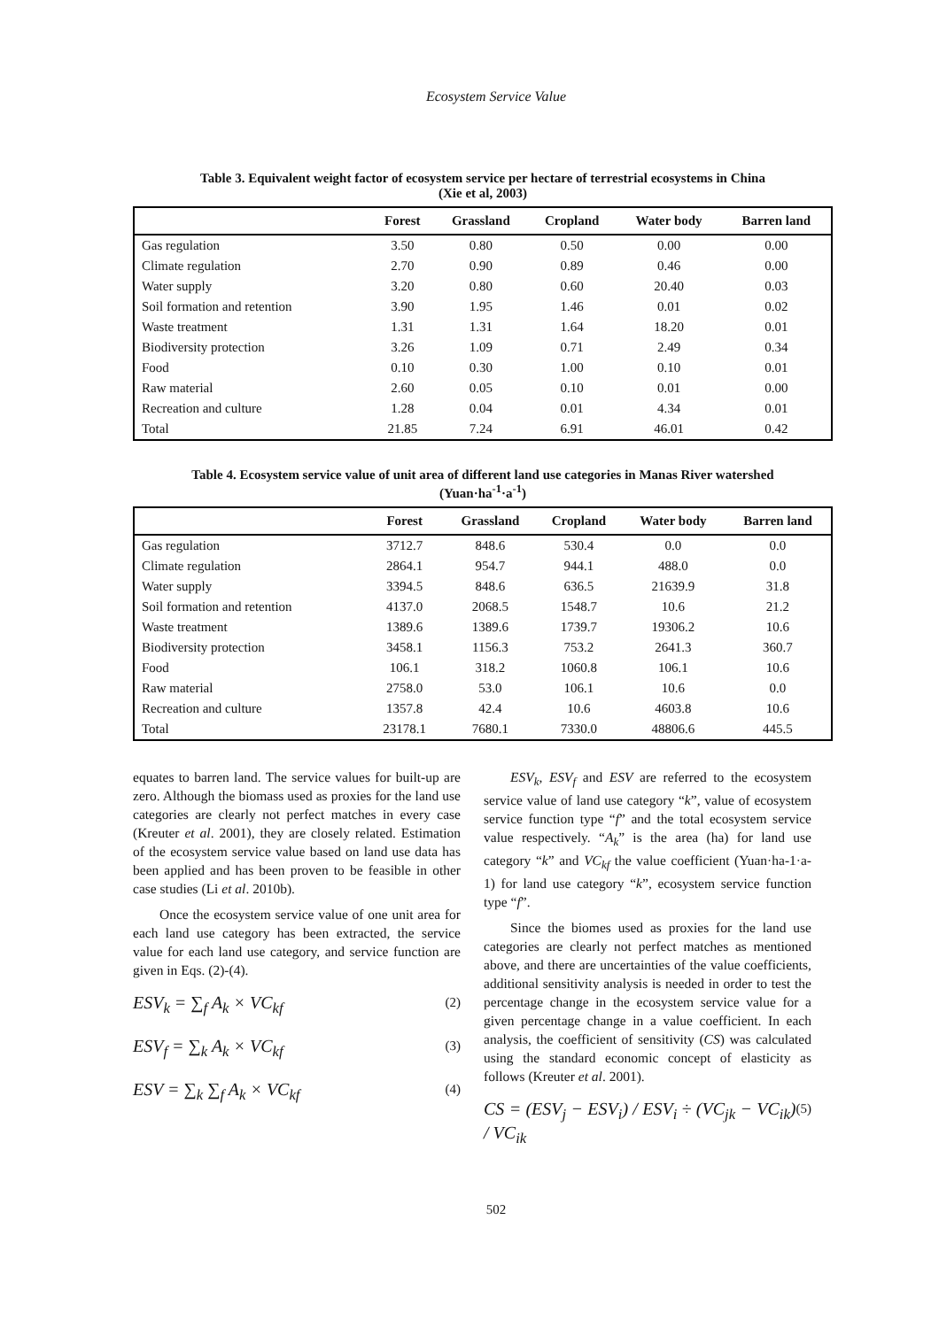Ecosystem Service Value
Table 3. Equivalent weight factor of ecosystem service per hectare of terrestrial ecosystems in China
(Xie et al, 2003)
| | Forest | Grassland | Cropland | Water body | Barren land |
| --- | --- | --- | --- | --- | --- |
| Gas regulation | 3.50 | 0.80 | 0.50 | 0.00 | 0.00 |
| Climate regulation | 2.70 | 0.90 | 0.89 | 0.46 | 0.00 |
| Water supply | 3.20 | 0.80 | 0.60 | 20.40 | 0.03 |
| Soil formation and retention | 3.90 | 1.95 | 1.46 | 0.01 | 0.02 |
| Waste treatment | 1.31 | 1.31 | 1.64 | 18.20 | 0.01 |
| Biodiversity protection | 3.26 | 1.09 | 0.71 | 2.49 | 0.34 |
| Food | 0.10 | 0.30 | 1.00 | 0.10 | 0.01 |
| Raw material | 2.60 | 0.05 | 0.10 | 0.01 | 0.00 |
| Recreation and culture | 1.28 | 0.04 | 0.01 | 4.34 | 0.01 |
| Total | 21.85 | 7.24 | 6.91 | 46.01 | 0.42 |
Table 4. Ecosystem service value of unit area of different land use categories in Manas River watershed
(Yuan·ha<sup>-1</sup>·a<sup>-1</sup>)
| | Forest | Grassland | Cropland | Water body | Barren land |
| --- | --- | --- | --- | --- | --- |
| Gas regulation | 3712.7 | 848.6 | 530.4 | 0.0 | 0.0 |
| Climate regulation | 2864.1 | 954.7 | 944.1 | 488.0 | 0.0 |
| Water supply | 3394.5 | 848.6 | 636.5 | 21639.9 | 31.8 |
| Soil formation and retention | 4137.0 | 2068.5 | 1548.7 | 10.6 | 21.2 |
| Waste treatment | 1389.6 | 1389.6 | 1739.7 | 19306.2 | 10.6 |
| Biodiversity protection | 3458.1 | 1156.3 | 753.2 | 2641.3 | 360.7 |
| Food | 106.1 | 318.2 | 1060.8 | 106.1 | 10.6 |
| Raw material | 2758.0 | 53.0 | 106.1 | 10.6 | 0.0 |
| Recreation and culture | 1357.8 | 42.4 | 10.6 | 4603.8 | 10.6 |
| Total | 23178.1 | 7680.1 | 7330.0 | 48806.6 | 445.5 |
equates to barren land. The service values for built-up are zero. Although the biomass used as proxies for the land use categories are clearly not perfect matches in every case (Kreuter et al. 2001), they are closely related. Estimation of the ecosystem service value based on land use data has been applied and has been proven to be feasible in other case studies (Li et al. 2010b).
Once the ecosystem service value of one unit area for each land use category has been extracted, the service value for each land use category, and service function are given in Eqs. (2)-(4).
ESV<sub>k</sub> = ∑<sub>f</sub> A<sub>k</sub> × VC<sub>kf</sub> (2)
ESV<sub>f</sub> = ∑<sub>k</sub> A<sub>k</sub> × VC<sub>kf</sub> (3)
ESV = ∑<sub>k</sub> ∑<sub>f</sub> A<sub>k</sub> × VC<sub>kf</sub> (4)
ESV<sub>k</sub>, ESV<sub>f</sub> and ESV are referred to the ecosystem service value of land use category “k”, value of ecosystem service function type “f” and the total ecosystem service value respectively. “A<sub>k</sub>” is the area (ha) for land use category “k” and VC<sub>kf</sub> the value coefficient (Yuan·ha-1·a-1) for land use category “k”, ecosystem service function type “f”.
Since the biomes used as proxies for the land use categories are clearly not perfect matches as mentioned above, and there are uncertainties of the value coefficients, additional sensitivity analysis is needed in order to test the percentage change in the ecosystem service value for a given percentage change in a value coefficient. In each analysis, the coefficient of sensitivity (CS) was calculated using the standard economic concept of elasticity as follows (Kreuter et al. 2001).
CS = (ESV<sub>j</sub> − ESV<sub>i</sub>) / ESV<sub>i</sub> ÷ (VC<sub>jk</sub> − VC<sub>ik</sub>) / VC<sub>ik</sub> (5)
502